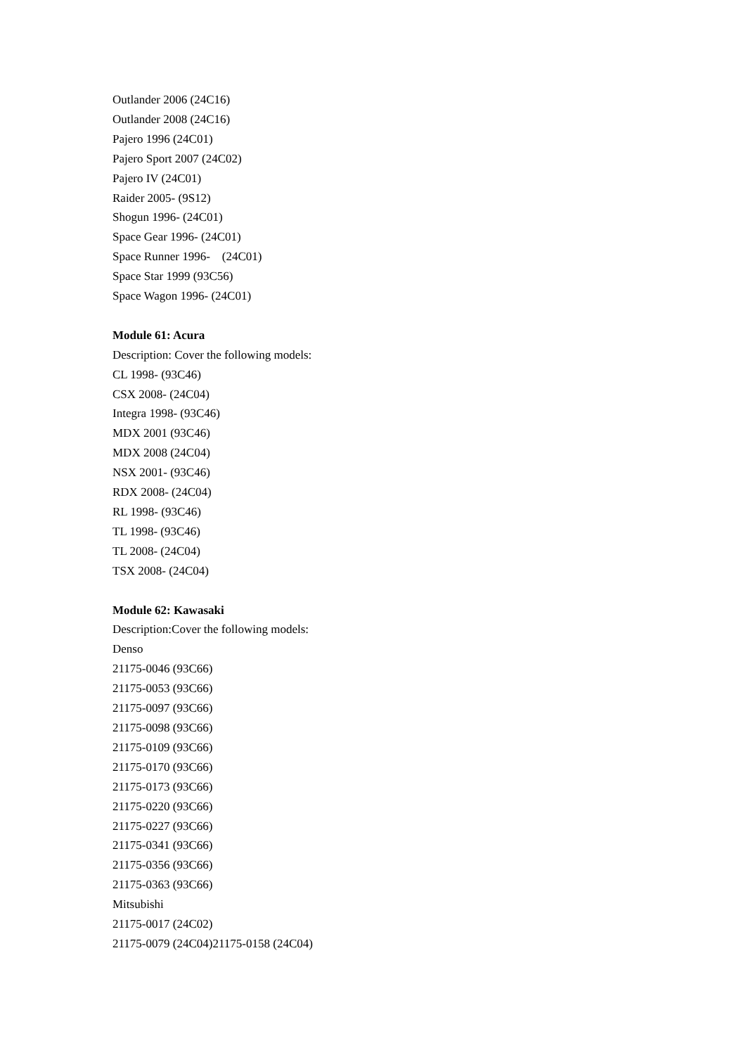Outlander 2006 (24C16)
Outlander 2008 (24C16)
Pajero 1996 (24C01)
Pajero Sport 2007 (24C02)
Pajero IV (24C01)
Raider 2005- (9S12)
Shogun 1996- (24C01)
Space Gear 1996- (24C01)
Space Runner 1996- (24C01)
Space Star 1999 (93C56)
Space Wagon 1996- (24C01)
Module 61: Acura
Description: Cover the following models:
CL 1998- (93C46)
CSX 2008- (24C04)
Integra 1998- (93C46)
MDX 2001 (93C46)
MDX 2008 (24C04)
NSX 2001- (93C46)
RDX 2008- (24C04)
RL 1998- (93C46)
TL 1998- (93C46)
TL 2008- (24C04)
TSX 2008- (24C04)
Module 62: Kawasaki
Description:Cover the following models:
Denso
21175-0046 (93C66)
21175-0053 (93C66)
21175-0097 (93C66)
21175-0098 (93C66)
21175-0109 (93C66)
21175-0170 (93C66)
21175-0173 (93C66)
21175-0220 (93C66)
21175-0227 (93C66)
21175-0341 (93C66)
21175-0356 (93C66)
21175-0363 (93C66)
Mitsubishi
21175-0017 (24C02)
21175-0079 (24C04)21175-0158 (24C04)